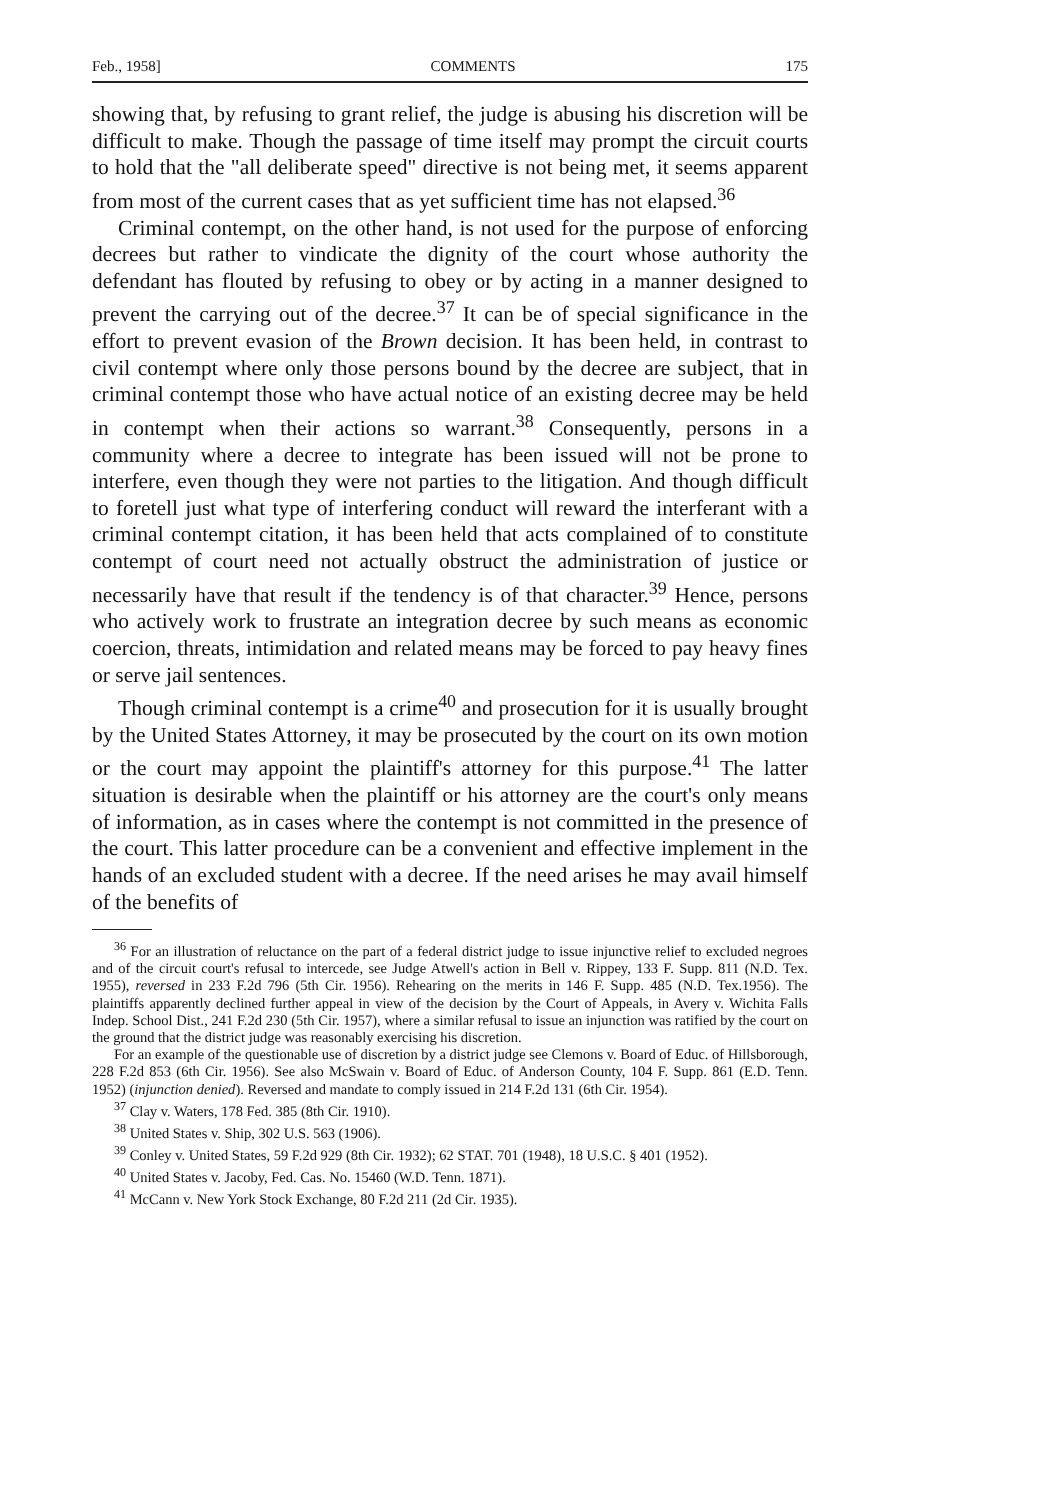Feb., 1958] COMMENTS 175
showing that, by refusing to grant relief, the judge is abusing his discretion will be difficult to make. Though the passage of time itself may prompt the circuit courts to hold that the "all deliberate speed" directive is not being met, it seems apparent from most of the current cases that as yet sufficient time has not elapsed.<sup>36</sup>
Criminal contempt, on the other hand, is not used for the purpose of enforcing decrees but rather to vindicate the dignity of the court whose authority the defendant has flouted by refusing to obey or by acting in a manner designed to prevent the carrying out of the decree.<sup>37</sup> It can be of special significance in the effort to prevent evasion of the Brown decision. It has been held, in contrast to civil contempt where only those persons bound by the decree are subject, that in criminal contempt those who have actual notice of an existing decree may be held in contempt when their actions so warrant.<sup>38</sup> Consequently, persons in a community where a decree to integrate has been issued will not be prone to interfere, even though they were not parties to the litigation. And though difficult to foretell just what type of interfering conduct will reward the interferant with a criminal contempt citation, it has been held that acts complained of to constitute contempt of court need not actually obstruct the administration of justice or necessarily have that result if the tendency is of that character.<sup>39</sup> Hence, persons who actively work to frustrate an integration decree by such means as economic coercion, threats, intimidation and related means may be forced to pay heavy fines or serve jail sentences.
Though criminal contempt is a crime<sup>40</sup> and prosecution for it is usually brought by the United States Attorney, it may be prosecuted by the court on its own motion or the court may appoint the plaintiff's attorney for this purpose.<sup>41</sup> The latter situation is desirable when the plaintiff or his attorney are the court's only means of information, as in cases where the contempt is not committed in the presence of the court. This latter procedure can be a convenient and effective implement in the hands of an excluded student with a decree. If the need arises he may avail himself of the benefits of
<sup>36</sup> For an illustration of reluctance on the part of a federal district judge to issue injunctive relief to excluded negroes and of the circuit court's refusal to intercede, see Judge Atwell's action in Bell v. Rippey, 133 F. Supp. 811 (N.D. Tex. 1955), reversed in 233 F.2d 796 (5th Cir. 1956). Rehearing on the merits in 146 F. Supp. 485 (N.D. Tex.1956). The plaintiffs apparently declined further appeal in view of the decision by the Court of Appeals, in Avery v. Wichita Falls Indep. School Dist., 241 F.2d 230 (5th Cir. 1957), where a similar refusal to issue an injunction was ratified by the court on the ground that the district judge was reasonably exercising his discretion.
For an example of the questionable use of discretion by a district judge see Clemons v. Board of Educ. of Hillsborough, 228 F.2d 853 (6th Cir. 1956). See also McSwain v. Board of Educ. of Anderson County, 104 F. Supp. 861 (E.D. Tenn. 1952) (injunction denied). Reversed and mandate to comply issued in 214 F.2d 131 (6th Cir. 1954).
<sup>37</sup> Clay v. Waters, 178 Fed. 385 (8th Cir. 1910).
<sup>38</sup> United States v. Ship, 302 U.S. 563 (1906).
<sup>39</sup> Conley v. United States, 59 F.2d 929 (8th Cir. 1932); 62 STAT. 701 (1948), 18 U.S.C. § 401 (1952).
<sup>40</sup> United States v. Jacoby, Fed. Cas. No. 15460 (W.D. Tenn. 1871).
<sup>41</sup> McCann v. New York Stock Exchange, 80 F.2d 211 (2d Cir. 1935).